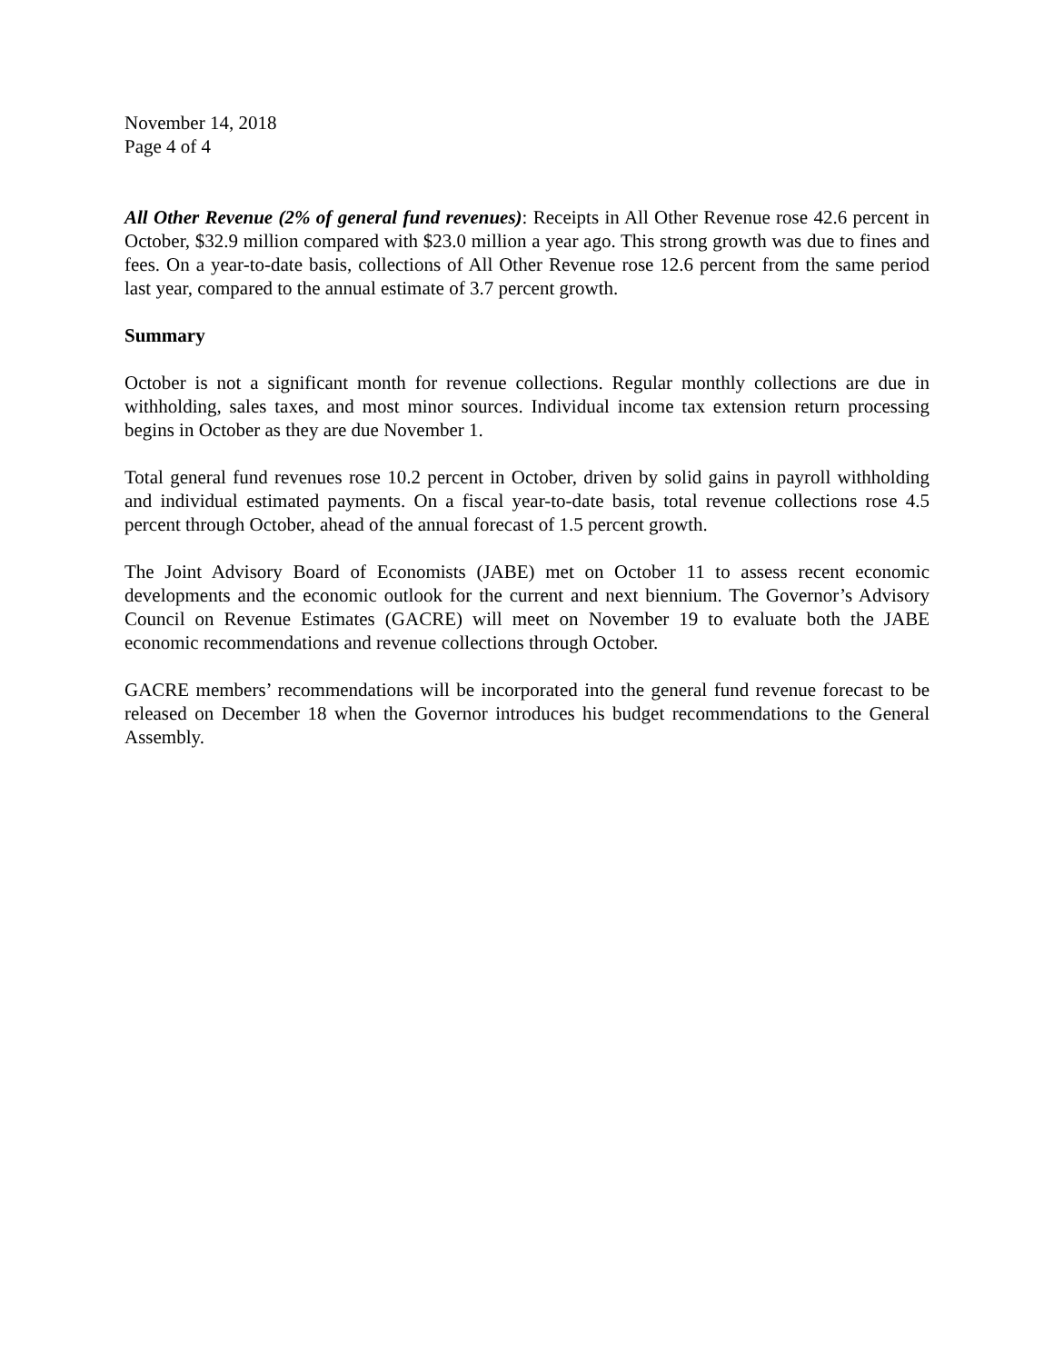November 14, 2018
Page 4 of 4
All Other Revenue (2% of general fund revenues): Receipts in All Other Revenue rose 42.6 percent in October, $32.9 million compared with $23.0 million a year ago. This strong growth was due to fines and fees. On a year-to-date basis, collections of All Other Revenue rose 12.6 percent from the same period last year, compared to the annual estimate of 3.7 percent growth.
Summary
October is not a significant month for revenue collections. Regular monthly collections are due in withholding, sales taxes, and most minor sources. Individual income tax extension return processing begins in October as they are due November 1.
Total general fund revenues rose 10.2 percent in October, driven by solid gains in payroll withholding and individual estimated payments. On a fiscal year-to-date basis, total revenue collections rose 4.5 percent through October, ahead of the annual forecast of 1.5 percent growth.
The Joint Advisory Board of Economists (JABE) met on October 11 to assess recent economic developments and the economic outlook for the current and next biennium. The Governor’s Advisory Council on Revenue Estimates (GACRE) will meet on November 19 to evaluate both the JABE economic recommendations and revenue collections through October.
GACRE members’ recommendations will be incorporated into the general fund revenue forecast to be released on December 18 when the Governor introduces his budget recommendations to the General Assembly.